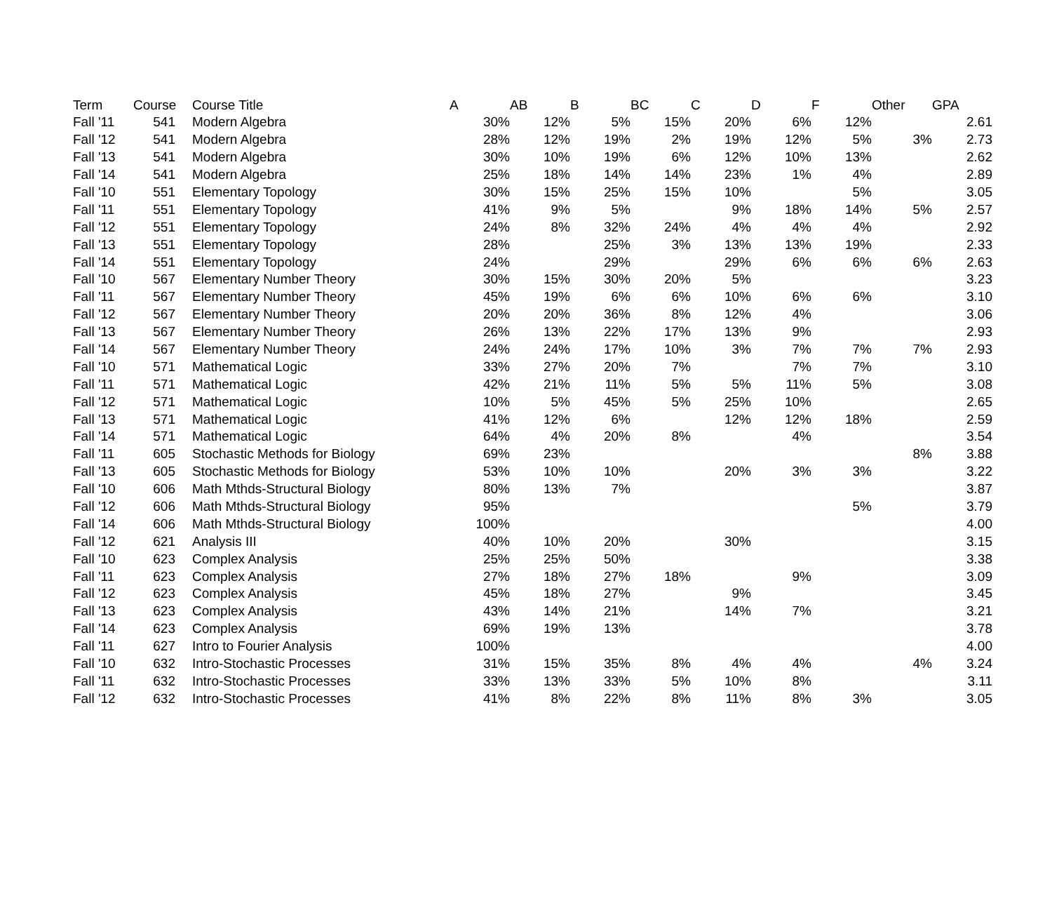| Term | Course | | Course Title | A | AB | B | BC | C | D | F | Other | GPA |
| --- | --- | --- | --- | --- | --- | --- | --- | --- | --- | --- | --- | --- |
| Fall '11 | 541 | | Modern Algebra | 30% | 12% | 5% | 15% | 20% | 6% | 12% | | 2.61 |
| Fall '12 | 541 | | Modern Algebra | 28% | 12% | 19% | 2% | 19% | 12% | 5% | 3% | 2.73 |
| Fall '13 | 541 | | Modern Algebra | 30% | 10% | 19% | 6% | 12% | 10% | 13% | | 2.62 |
| Fall '14 | 541 | | Modern Algebra | 25% | 18% | 14% | 14% | 23% | 1% | 4% | | 2.89 |
| Fall '10 | 551 | | Elementary Topology | 30% | 15% | 25% | 15% | 10% | | 5% | | 3.05 |
| Fall '11 | 551 | | Elementary Topology | 41% | 9% | 5% | | 9% | 18% | 14% | 5% | 2.57 |
| Fall '12 | 551 | | Elementary Topology | 24% | 8% | 32% | 24% | 4% | 4% | 4% | | 2.92 |
| Fall '13 | 551 | | Elementary Topology | 28% | | 25% | 3% | 13% | 13% | 19% | | 2.33 |
| Fall '14 | 551 | | Elementary Topology | 24% | | 29% | | 29% | 6% | 6% | 6% | 2.63 |
| Fall '10 | 567 | | Elementary Number Theory | 30% | 15% | 30% | 20% | 5% | | | | 3.23 |
| Fall '11 | 567 | | Elementary Number Theory | 45% | 19% | 6% | 6% | 10% | 6% | 6% | | 3.10 |
| Fall '12 | 567 | | Elementary Number Theory | 20% | 20% | 36% | 8% | 12% | 4% | | | 3.06 |
| Fall '13 | 567 | | Elementary Number Theory | 26% | 13% | 22% | 17% | 13% | 9% | | | 2.93 |
| Fall '14 | 567 | | Elementary Number Theory | 24% | 24% | 17% | 10% | 3% | 7% | 7% | 7% | 2.93 |
| Fall '10 | 571 | | Mathematical Logic | 33% | 27% | 20% | 7% | | 7% | 7% | | 3.10 |
| Fall '11 | 571 | | Mathematical Logic | 42% | 21% | 11% | 5% | 5% | 11% | 5% | | 3.08 |
| Fall '12 | 571 | | Mathematical Logic | 10% | 5% | 45% | 5% | 25% | 10% | | | 2.65 |
| Fall '13 | 571 | | Mathematical Logic | 41% | 12% | 6% | | 12% | 12% | 18% | | 2.59 |
| Fall '14 | 571 | | Mathematical Logic | 64% | 4% | 20% | 8% | | 4% | | | 3.54 |
| Fall '11 | 605 | | Stochastic Methods for Biology | 69% | 23% | | | | | | 8% | 3.88 |
| Fall '13 | 605 | | Stochastic Methods for Biology | 53% | 10% | 10% | | 20% | 3% | 3% | | 3.22 |
| Fall '10 | 606 | | Math Mthds-Structural Biology | 80% | 13% | 7% | | | | | | 3.87 |
| Fall '12 | 606 | | Math Mthds-Structural Biology | 95% | | | | | | 5% | | 3.79 |
| Fall '14 | 606 | | Math Mthds-Structural Biology | 100% | | | | | | | | 4.00 |
| Fall '12 | 621 | | Analysis III | 40% | 10% | 20% | | 30% | | | | 3.15 |
| Fall '10 | 623 | | Complex Analysis | 25% | 25% | 50% | | | | | | 3.38 |
| Fall '11 | 623 | | Complex Analysis | 27% | 18% | 27% | 18% | | 9% | | | 3.09 |
| Fall '12 | 623 | | Complex Analysis | 45% | 18% | 27% | | 9% | | | | 3.45 |
| Fall '13 | 623 | | Complex Analysis | 43% | 14% | 21% | | 14% | 7% | | | 3.21 |
| Fall '14 | 623 | | Complex Analysis | 69% | 19% | 13% | | | | | | 3.78 |
| Fall '11 | 627 | | Intro to Fourier Analysis | 100% | | | | | | | | 4.00 |
| Fall '10 | 632 | | Intro-Stochastic Processes | 31% | 15% | 35% | 8% | 4% | 4% | | 4% | 3.24 |
| Fall '11 | 632 | | Intro-Stochastic Processes | 33% | 13% | 33% | 5% | 10% | 8% | | | 3.11 |
| Fall '12 | 632 | | Intro-Stochastic Processes | 41% | 8% | 22% | 8% | 11% | 8% | 3% | | 3.05 |